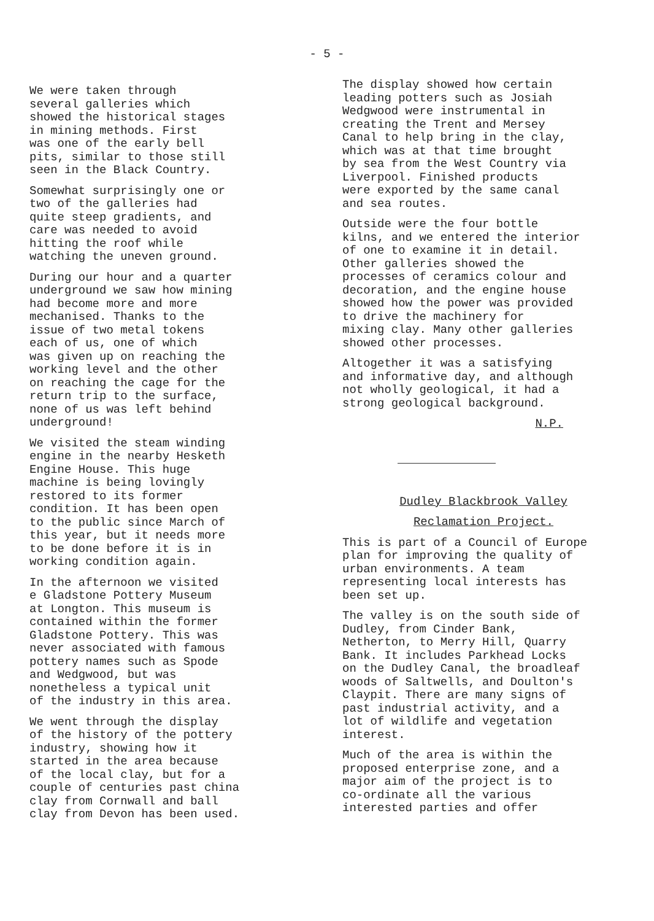- 5 -
We were taken through several galleries which showed the historical stages in mining methods. First was one of the early bell pits, similar to those still seen in the Black Country.
Somewhat surprisingly one or two of the galleries had quite steep gradients, and care was needed to avoid hitting the roof while watching the uneven ground.
During our hour and a quarter underground we saw how mining had become more and more mechanised. Thanks to the issue of two metal tokens each of us, one of which was given up on reaching the working level and the other on reaching the cage for the return trip to the surface, none of us was left behind underground!
We visited the steam winding engine in the nearby Hesketh Engine House. This huge machine is being lovingly restored to its former condition. It has been open to the public since March of this year, but it needs more to be done before it is in working condition again.
In the afternoon we visited e Gladstone Pottery Museum at Longton. This museum is contained within the former Gladstone Pottery. This was never associated with famous pottery names such as Spode and Wedgwood, but was nonetheless a typical unit of the industry in this area.
We went through the display of the history of the pottery industry, showing how it started in the area because of the local clay, but for a couple of centuries past china clay from Cornwall and ball clay from Devon has been used.
The display showed how certain leading potters such as Josiah Wedgwood were instrumental in creating the Trent and Mersey Canal to help bring in the clay, which was at that time brought by sea from the West Country via Liverpool. Finished products were exported by the same canal and sea routes.
Outside were the four bottle kilns, and we entered the interior of one to examine it in detail. Other galleries showed the processes of ceramics colour and decoration, and the engine house showed how the power was provided to drive the machinery for mixing clay. Many other galleries showed other processes.
Altogether it was a satisfying and informative day, and although not wholly geological, it had a strong geological background.
N.P.
Dudley Blackbrook Valley
Reclamation Project.
This is part of a Council of Europe plan for improving the quality of urban environments. A team representing local interests has been set up.
The valley is on the south side of Dudley, from Cinder Bank, Netherton, to Merry Hill, Quarry Bank. It includes Parkhead Locks on the Dudley Canal, the broadleaf woods of Saltwells, and Doulton's Claypit. There are many signs of past industrial activity, and a lot of wildlife and vegetation interest.
Much of the area is within the proposed enterprise zone, and a major aim of the project is to co-ordinate all the various interested parties and offer